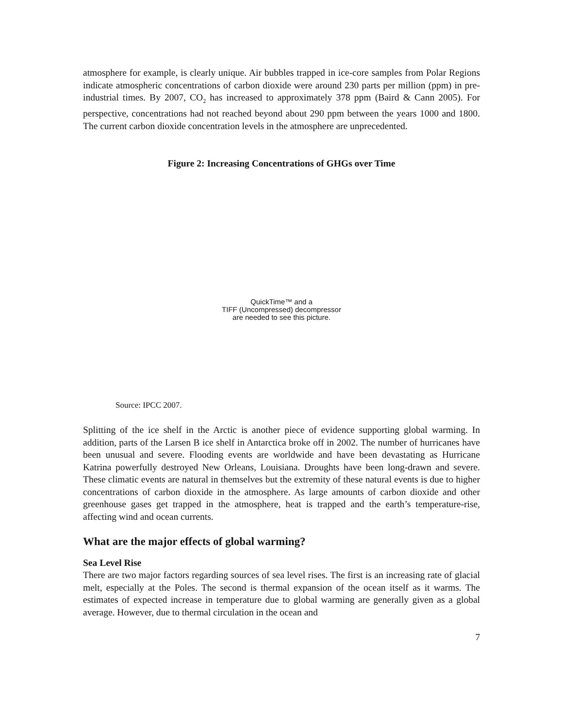atmosphere for example, is clearly unique. Air bubbles trapped in ice-core samples from Polar Regions indicate atmospheric concentrations of carbon dioxide were around 230 parts per million (ppm) in pre-industrial times. By 2007, CO<sub>2</sub> has increased to approximately 378 ppm (Baird & Cann 2005). For perspective, concentrations had not reached beyond about 290 ppm between the years 1000 and 1800. The current carbon dioxide concentration levels in the atmosphere are unprecedented.
Figure 2: Increasing Concentrations of GHGs over Time
QuickTime™ and a
TIFF (Uncompressed) decompressor
are needed to see this picture.
Source: IPCC 2007.
Splitting of the ice shelf in the Arctic is another piece of evidence supporting global warming. In addition, parts of the Larsen B ice shelf in Antarctica broke off in 2002. The number of hurricanes have been unusual and severe. Flooding events are worldwide and have been devastating as Hurricane Katrina powerfully destroyed New Orleans, Louisiana. Droughts have been long-drawn and severe. These climatic events are natural in themselves but the extremity of these natural events is due to higher concentrations of carbon dioxide in the atmosphere. As large amounts of carbon dioxide and other greenhouse gases get trapped in the atmosphere, heat is trapped and the earth’s temperature-rise, affecting wind and ocean currents.
What are the major effects of global warming?
Sea Level Rise
There are two major factors regarding sources of sea level rises. The first is an increasing rate of glacial melt, especially at the Poles. The second is thermal expansion of the ocean itself as it warms. The estimates of expected increase in temperature due to global warming are generally given as a global average. However, due to thermal circulation in the ocean and
7